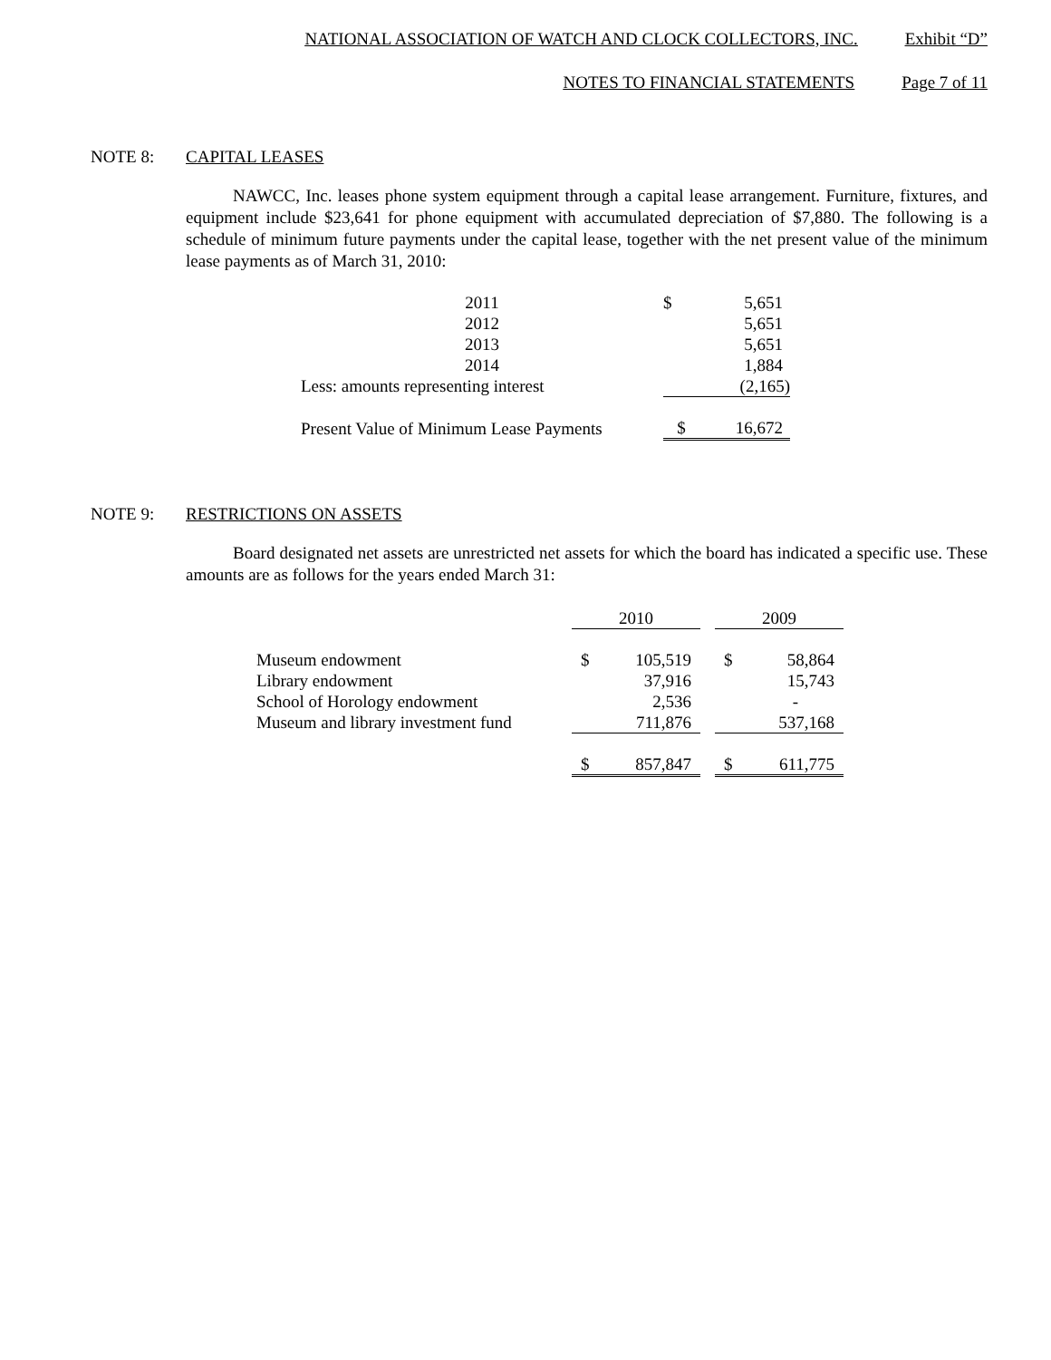NATIONAL ASSOCIATION OF WATCH AND CLOCK COLLECTORS, INC. Exhibit “D”
NOTES TO FINANCIAL STATEMENTS Page 7 of 11
NOTE 8: CAPITAL LEASES
NAWCC, Inc. leases phone system equipment through a capital lease arrangement. Furniture, fixtures, and equipment include $23,641 for phone equipment with accumulated depreciation of $7,880. The following is a schedule of minimum future payments under the capital lease, together with the net present value of the minimum lease payments as of March 31, 2010:
| 2011 | $ | 5,651 |
| 2012 | | 5,651 |
| 2013 | | 5,651 |
| 2014 | | 1,884 |
| Less: amounts representing interest | | (2,165) |
| Present Value of Minimum Lease Payments | $ | 16,672 |
NOTE 9: RESTRICTIONS ON ASSETS
Board designated net assets are unrestricted net assets for which the board has indicated a specific use. These amounts are as follows for the years ended March 31:
| | 2010 | | | 2009 | |
| Museum endowment | $ | 105,519 | | $ | 58,864 |
| Library endowment | | 37,916 | | | 15,743 |
| School of Horology endowment | | 2,536 | | | - |
| Museum and library investment fund | | 711,876 | | | 537,168 |
| | $ | 857,847 | | $ | 611,775 |